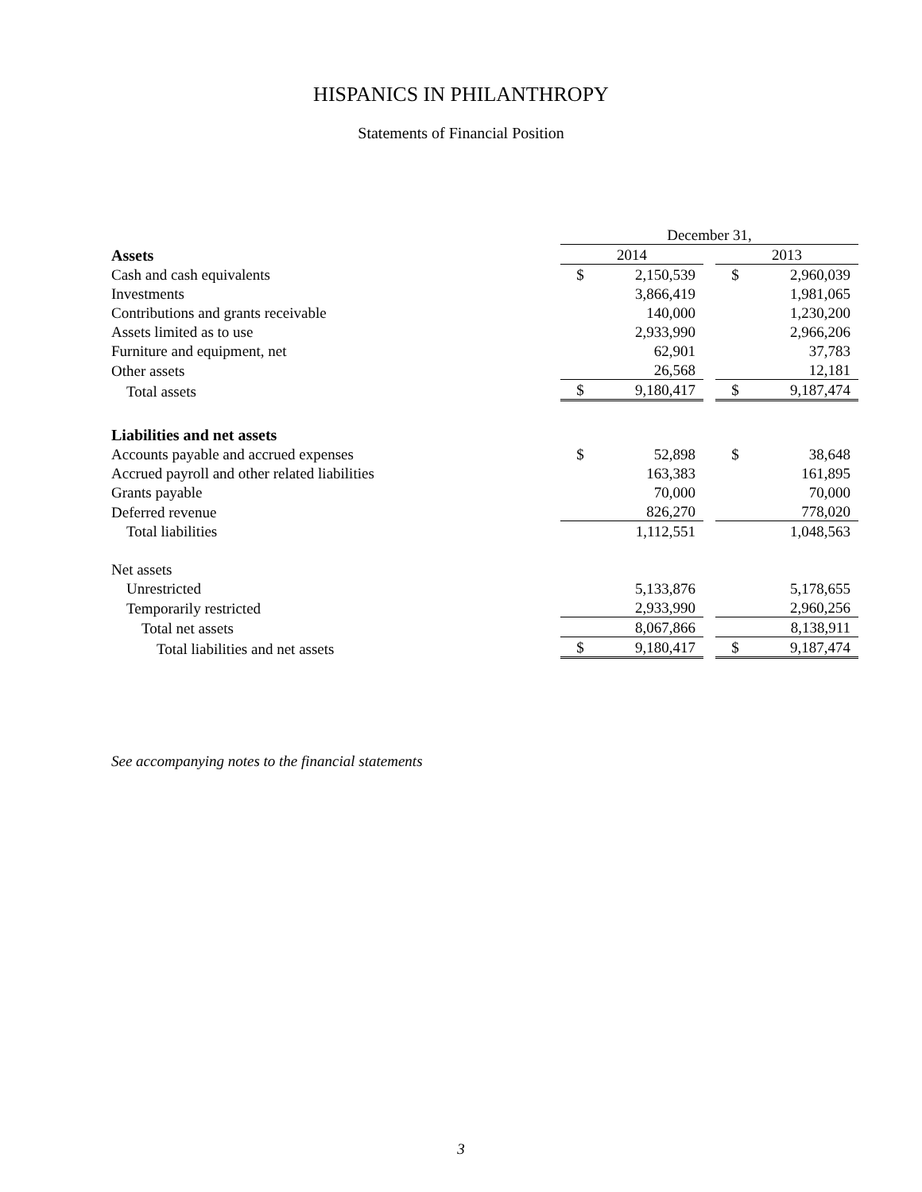HISPANICS IN PHILANTHROPY
Statements of Financial Position
| | December 31, | | | | |
| Assets | 2014 | | | 2013 | |
| Cash and cash equivalents | $ | 2,150,539 | | $ | 2,960,039 |
| Investments | | 3,866,419 | | | 1,981,065 |
| Contributions and grants receivable | | 140,000 | | | 1,230,200 |
| Assets limited as to use | | 2,933,990 | | | 2,966,206 |
| Furniture and equipment, net | | 62,901 | | | 37,783 |
| Other assets | | 26,568 | | | 12,181 |
| Total assets | $ | 9,180,417 | | $ | 9,187,474 |
| Liabilities and net assets | | | | | |
| Accounts payable and accrued expenses | $ | 52,898 | | $ | 38,648 |
| Accrued payroll and other related liabilities | | 163,383 | | | 161,895 |
| Grants payable | | 70,000 | | | 70,000 |
| Deferred revenue | | 826,270 | | | 778,020 |
| Total liabilities | | 1,112,551 | | | 1,048,563 |
| Net assets | | | | | |
| Unrestricted | | 5,133,876 | | | 5,178,655 |
| Temporarily restricted | | 2,933,990 | | | 2,960,256 |
| Total net assets | | 8,067,866 | | | 8,138,911 |
| Total liabilities and net assets | $ | 9,180,417 | | $ | 9,187,474 |
See accompanying notes to the financial statements
3